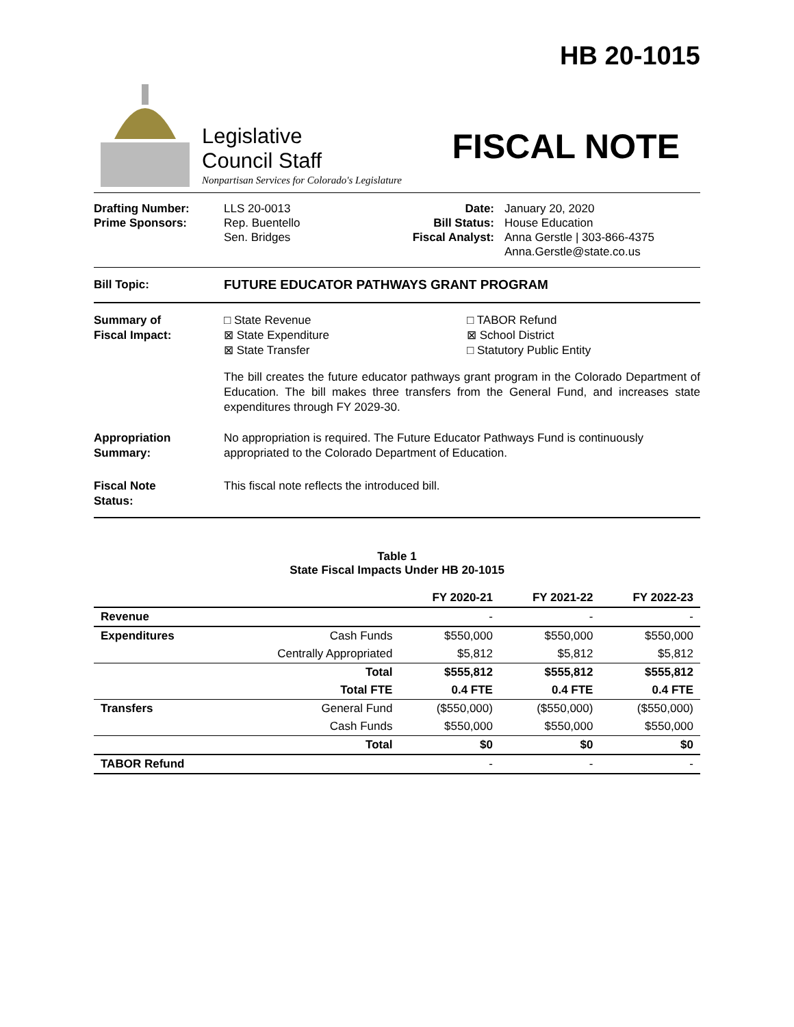HB 20-1015
Legislative
Council Staff
Nonpartisan Services for Colorado's Legislature
FISCAL NOTE
Drafting Number:
Prime Sponsors:
LLS 20-0013
Rep. Buentello
Sen. Bridges
Date:
Bill Status:
Fiscal Analyst:
January 20, 2020
House Education
Anna Gerstle | 303-866-4375
Anna.Gerstle@state.co.us
Bill Topic: FUTURE EDUCATOR PATHWAYS GRANT PROGRAM
Summary of
Fiscal Impact:
□ State Revenue
⊠ State Expenditure
⊠ State Transfer
□ TABOR Refund
⊠ School District
□ Statutory Public Entity
The bill creates the future educator pathways grant program in the Colorado Department of Education. The bill makes three transfers from the General Fund, and increases state expenditures through FY 2029-30.
Appropriation
Summary:
No appropriation is required. The Future Educator Pathways Fund is continuously appropriated to the Colorado Department of Education.
Fiscal Note
Status:
This fiscal note reflects the introduced bill.
Table 1
State Fiscal Impacts Under HB 20-1015
| | | FY 2020-21 | FY 2021-22 | FY 2022-23 |
| --- | --- | --- | --- | --- |
| Revenue | | - | - | - |
| Expenditures | Cash Funds | $550,000 | $550,000 | $550,000 |
| | Centrally Appropriated | $5,812 | $5,812 | $5,812 |
| | Total | $555,812 | $555,812 | $555,812 |
| | Total FTE | 0.4 FTE | 0.4 FTE | 0.4 FTE |
| Transfers | General Fund | ($550,000) | ($550,000) | ($550,000) |
| | Cash Funds | $550,000 | $550,000 | $550,000 |
| | Total | $0 | $0 | $0 |
| TABOR Refund | | - | - | - |